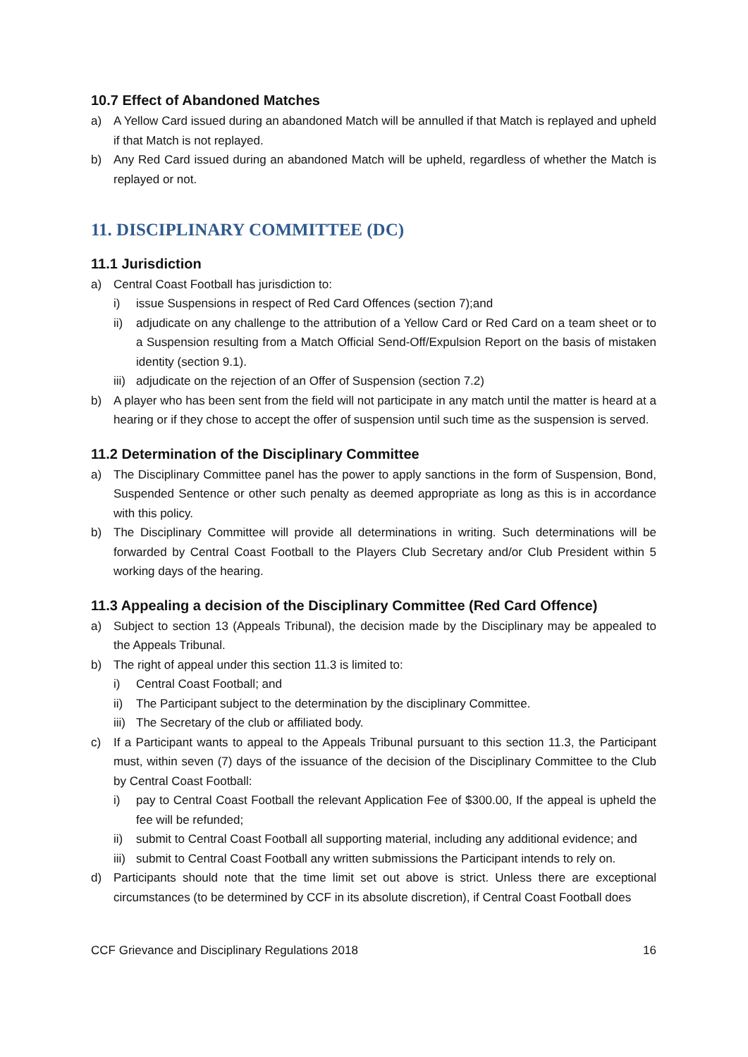10.7 Effect of Abandoned Matches
a) A Yellow Card issued during an abandoned Match will be annulled if that Match is replayed and upheld if that Match is not replayed.
b) Any Red Card issued during an abandoned Match will be upheld, regardless of whether the Match is replayed or not.
11. DISCIPLINARY COMMITTEE (DC)
11.1 Jurisdiction
a) Central Coast Football has jurisdiction to:
i) issue Suspensions in respect of Red Card Offences (section 7);and
ii) adjudicate on any challenge to the attribution of a Yellow Card or Red Card on a team sheet or to a Suspension resulting from a Match Official Send-Off/Expulsion Report on the basis of mistaken identity (section 9.1).
iii) adjudicate on the rejection of an Offer of Suspension (section 7.2)
b) A player who has been sent from the field will not participate in any match until the matter is heard at a hearing or if they chose to accept the offer of suspension until such time as the suspension is served.
11.2 Determination of the Disciplinary Committee
a) The Disciplinary Committee panel has the power to apply sanctions in the form of Suspension, Bond, Suspended Sentence or other such penalty as deemed appropriate as long as this is in accordance with this policy.
b) The Disciplinary Committee will provide all determinations in writing. Such determinations will be forwarded by Central Coast Football to the Players Club Secretary and/or Club President within 5 working days of the hearing.
11.3 Appealing a decision of the Disciplinary Committee (Red Card Offence)
a) Subject to section 13 (Appeals Tribunal), the decision made by the Disciplinary may be appealed to the Appeals Tribunal.
b) The right of appeal under this section 11.3 is limited to:
i) Central Coast Football; and
ii) The Participant subject to the determination by the disciplinary Committee.
iii) The Secretary of the club or affiliated body.
c) If a Participant wants to appeal to the Appeals Tribunal pursuant to this section 11.3, the Participant must, within seven (7) days of the issuance of the decision of the Disciplinary Committee to the Club by Central Coast Football:
i) pay to Central Coast Football the relevant Application Fee of $300.00, If the appeal is upheld the fee will be refunded;
ii) submit to Central Coast Football all supporting material, including any additional evidence; and
iii) submit to Central Coast Football any written submissions the Participant intends to rely on.
d) Participants should note that the time limit set out above is strict. Unless there are exceptional circumstances (to be determined by CCF in its absolute discretion), if Central Coast Football does
CCF Grievance and Disciplinary Regulations 2018 16